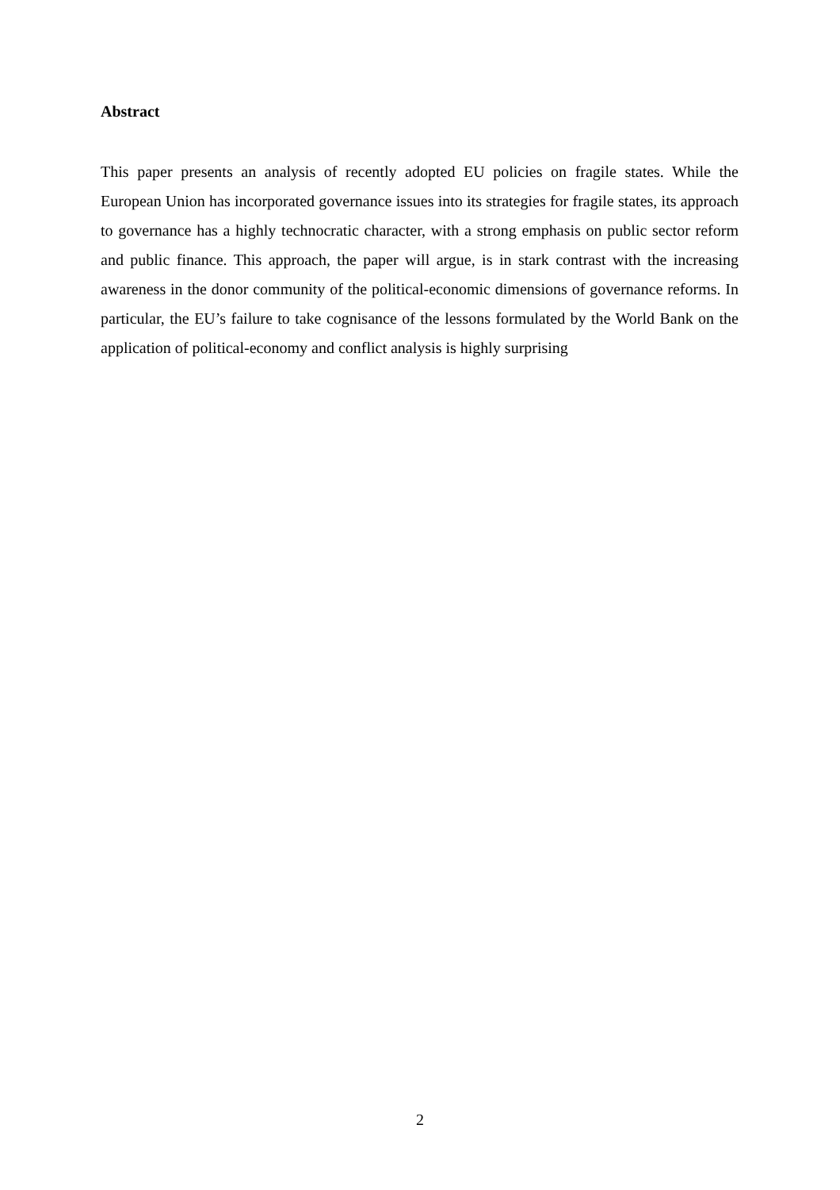Abstract
This paper presents an analysis of recently adopted EU policies on fragile states. While the European Union has incorporated governance issues into its strategies for fragile states, its approach to governance has a highly technocratic character, with a strong emphasis on public sector reform and public finance. This approach, the paper will argue, is in stark contrast with the increasing awareness in the donor community of the political-economic dimensions of governance reforms. In particular, the EU’s failure to take cognisance of the lessons formulated by the World Bank on the application of political-economy and conflict analysis is highly surprising
2